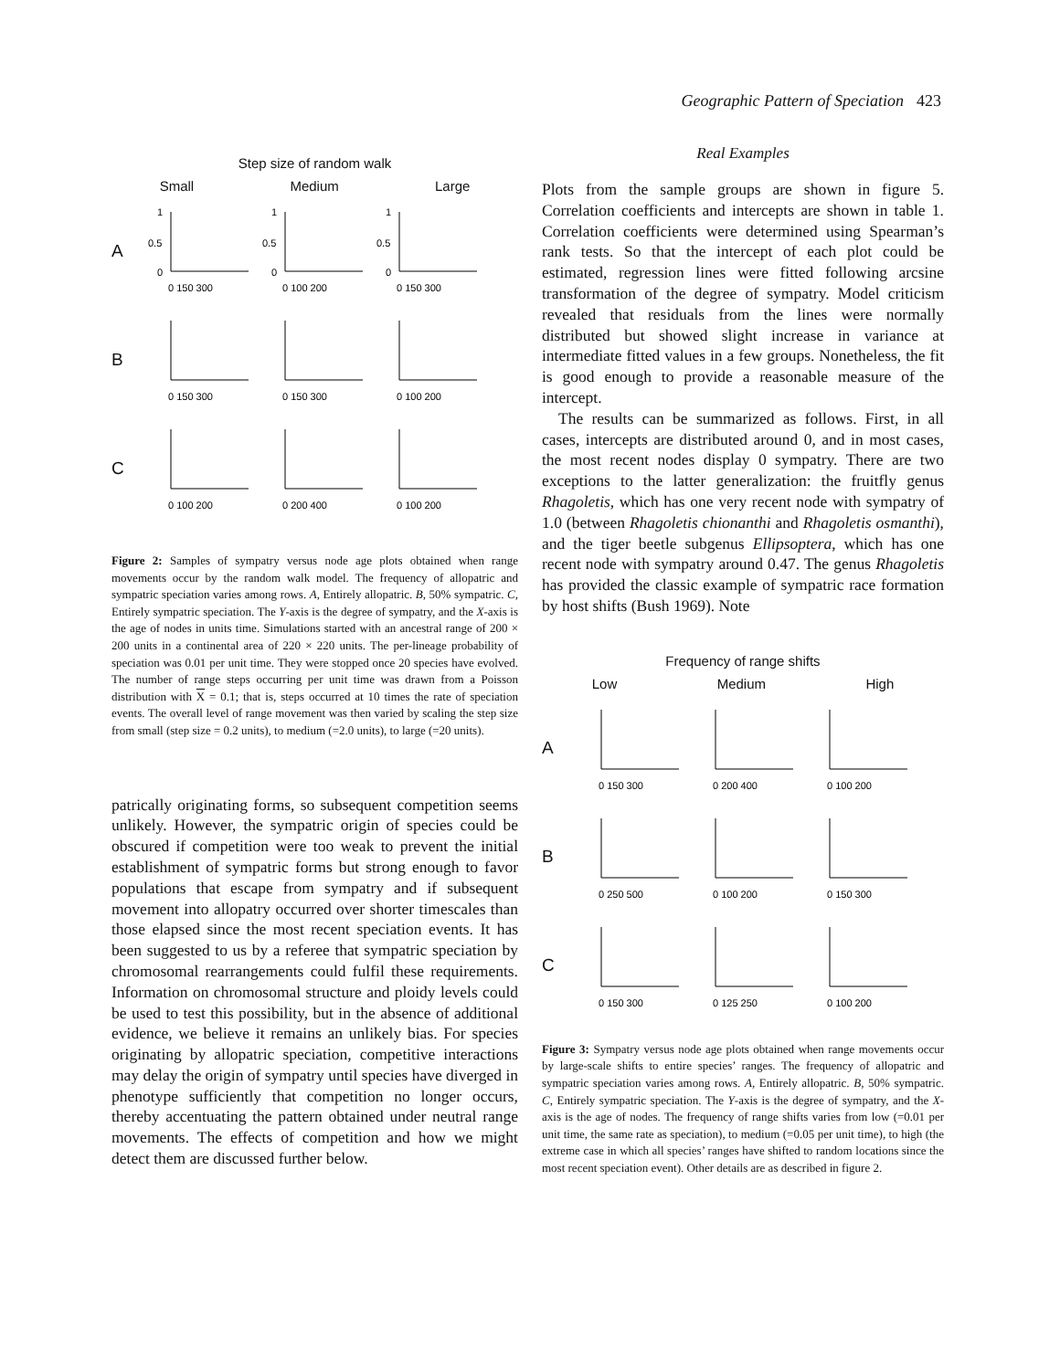Geographic Pattern of Speciation 423
Step size of random walk
Small Medium Large
A
0
0.5
1
0 150 300
0
0.5
1
0 100 200
0
0.5
1
0 150 300
B
0 150 300
0 150 300
0 100 200
C
0 100 200
0 200 400
0 100 200
Figure 2: Samples of sympatry versus node age plots obtained when range movements occur by the random walk model. The frequency of allopatric and sympatric speciation varies among rows. A, Entirely allopatric. B, 50% sympatric. C, Entirely sympatric speciation. The Y-axis is the degree of sympatry, and the X-axis is the age of nodes in units time. Simulations started with an ancestral range of 200 × 200 units in a continental area of 220 × 220 units. The per-lineage probability of speciation was 0.01 per unit time. They were stopped once 20 species have evolved. The number of range steps occurring per unit time was drawn from a Poisson distribution with X = 0.1; that is, steps occurred at 10 times the rate of speciation events. The overall level of range movement was then varied by scaling the step size from small (step size = 0.2 units), to medium (=2.0 units), to large (=20 units).
patrically originating forms, so subsequent competition seems unlikely. However, the sympatric origin of species could be obscured if competition were too weak to prevent the initial establishment of sympatric forms but strong enough to favor populations that escape from sympatry and if subsequent movement into allopatry occurred over shorter timescales than those elapsed since the most recent speciation events. It has been suggested to us by a referee that sympatric speciation by chromosomal rearrangements could fulfil these requirements. Information on chromosomal structure and ploidy levels could be used to test this possibility, but in the absence of additional evidence, we believe it remains an unlikely bias. For species originating by allopatric speciation, competitive interactions may delay the origin of sympatry until species have diverged in phenotype sufficiently that competition no longer occurs, thereby accentuating the pattern obtained under neutral range movements. The effects of competition and how we might detect them are discussed further below.
Real Examples
Plots from the sample groups are shown in figure 5. Correlation coefficients and intercepts are shown in table 1. Correlation coefficients were determined using Spearman’s rank tests. So that the intercept of each plot could be estimated, regression lines were fitted following arcsine transformation of the degree of sympatry. Model criticism revealed that residuals from the lines were normally distributed but showed slight increase in variance at intermediate fitted values in a few groups. Nonetheless, the fit is good enough to provide a reasonable measure of the intercept.
The results can be summarized as follows. First, in all cases, intercepts are distributed around 0, and in most cases, the most recent nodes display 0 sympatry. There are two exceptions to the latter generalization: the fruitfly genus Rhagoletis, which has one very recent node with sympatry of 1.0 (between Rhagoletis chionanthi and Rhagoletis osmanthi), and the tiger beetle subgenus Ellipsoptera, which has one recent node with sympatry around 0.47. The genus Rhagoletis has provided the classic example of sympatric race formation by host shifts (Bush 1969). Note
Frequency of range shifts
Low Medium High
A
0 150 300
0 200 400
0 100 200
B
0 250 500
0 100 200
0 150 300
C
0 150 300
0 125 250
0 100 200
Figure 3: Sympatry versus node age plots obtained when range movements occur by large-scale shifts to entire species’ ranges. The frequency of allopatric and sympatric speciation varies among rows. A, Entirely allopatric. B, 50% sympatric. C, Entirely sympatric speciation. The Y-axis is the degree of sympatry, and the X-axis is the age of nodes. The frequency of range shifts varies from low (=0.01 per unit time, the same rate as speciation), to medium (=0.05 per unit time), to high (the extreme case in which all species’ ranges have shifted to random locations since the most recent speciation event). Other details are as described in figure 2.